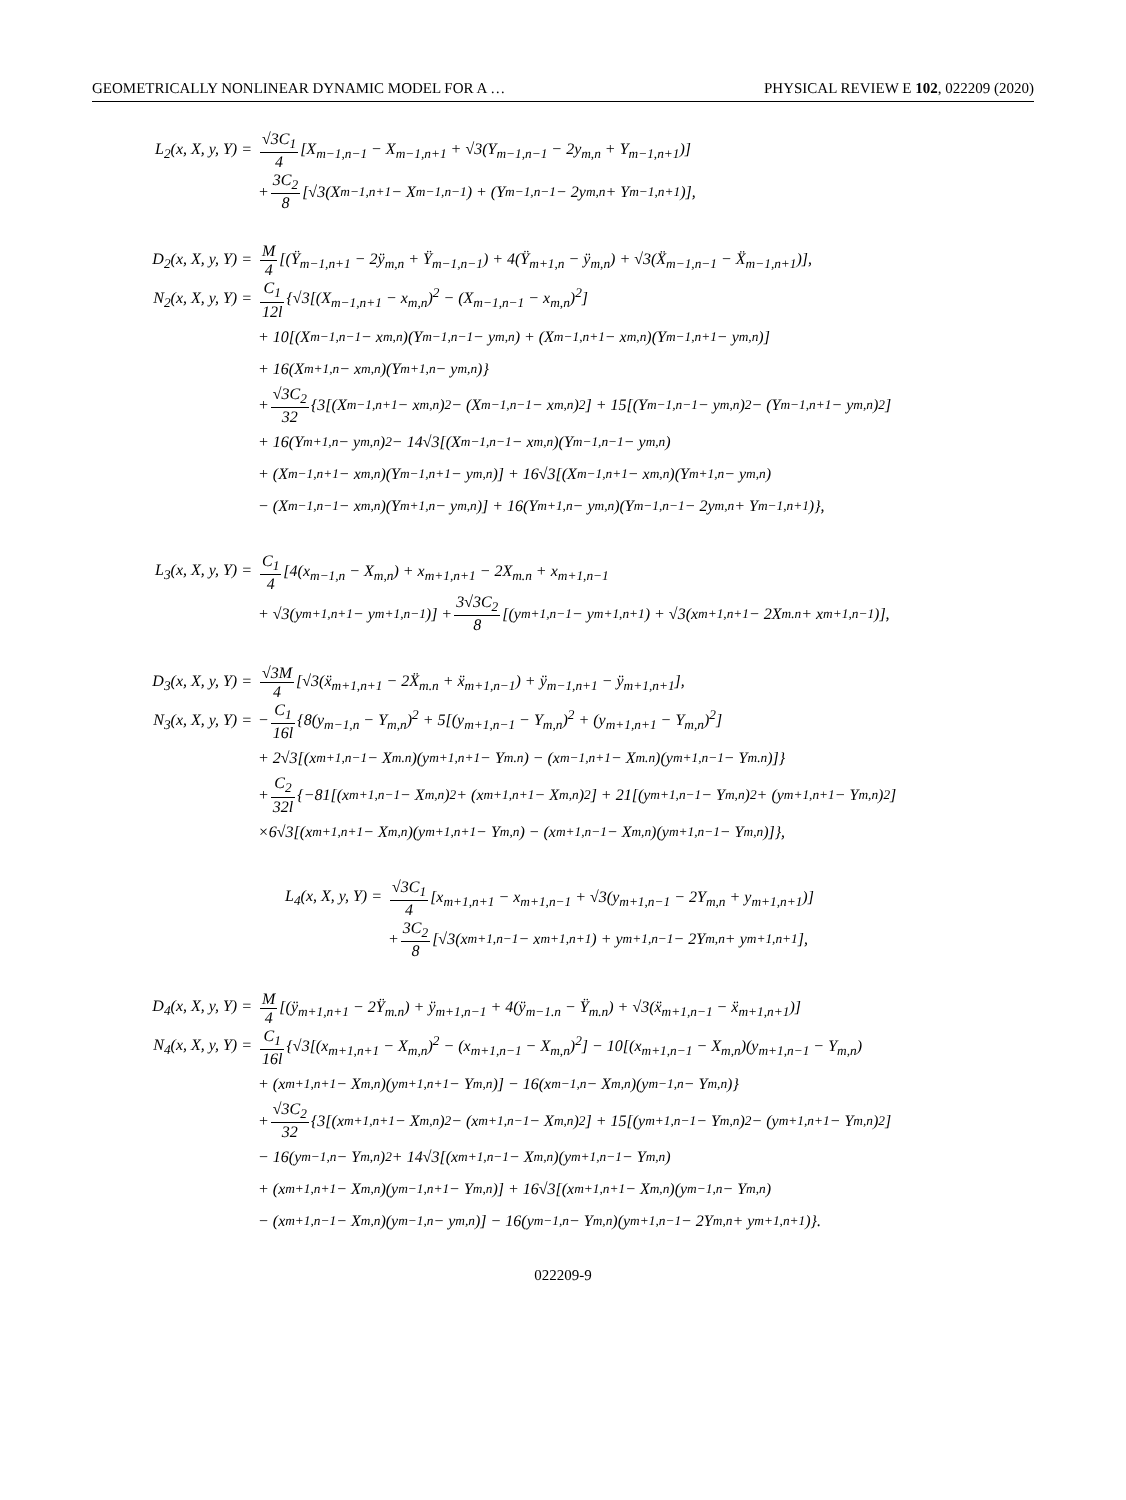GEOMETRICALLY NONLINEAR DYNAMIC MODEL FOR A … PHYSICAL REVIEW E 102, 022209 (2020)
L<sub>2</sub>(x, X, y, Y) = √3C<sub>1</sub> 4[X<sub>m−1,n−1</sub> − X<sub>m−1,n+1</sub> + √3(Y<sub>m−1,n−1</sub> − 2y<sub>m,n</sub> + Y<sub>m−1,n+1</sub>)]
+ 3C<sub>2</sub> 8 [√3(X<sub>m−1,n+1</sub> − X<sub>m−1,n−1</sub>) + (Y<sub>m−1,n−1</sub> − 2y<sub>m,n</sub> + Y<sub>m−1,n+1</sub>)],
D<sub>2</sub>(x, X, y, Y) = M 4[(Ÿ<sub>m−1,n+1</sub> − 2ÿ<sub>m,n</sub> + Ÿ<sub>m−1,n−1</sub>) + 4(Ÿ<sub>m+1,n</sub> − ÿ<sub>m,n</sub>) + √3(Ẍ<sub>m−1,n−1</sub> − Ẍ<sub>m−1,n+1</sub>)],
N<sub>2</sub>(x, X, y, Y) = C<sub>1</sub> 12l{√3[(X<sub>m−1,n+1</sub> − x<sub>m,n</sub>)<sup>2</sup> − (X<sub>m−1,n−1</sub> − x<sub>m,n</sub>)<sup>2</sup>]
+ 10[(X<sub>m−1,n−1</sub> − x<sub>m,n</sub>)(Y<sub>m−1,n−1</sub> − y<sub>m,n</sub>) + (X<sub>m−1,n+1</sub> − x<sub>m,n</sub>)(Y<sub>m−1,n+1</sub> − y<sub>m,n</sub>)]
+ 16(X<sub>m+1,n</sub> − x<sub>m,n</sub>)(Y<sub>m+1,n</sub> − y<sub>m,n</sub>)}
+ √3C<sub>2</sub> 32 {3[(X<sub>m−1,n+1</sub> − x<sub>m,n</sub>)<sup>2</sup> − (X<sub>m−1,n−1</sub> − x<sub>m,n</sub>)<sup>2</sup>] + 15[(Y<sub>m−1,n−1</sub> − y<sub>m,n</sub>)<sup>2</sup> − (Y<sub>m−1,n+1</sub> − y<sub>m,n</sub>)<sup>2</sup>]
+ 16(Y<sub>m+1,n</sub> − y<sub>m,n</sub>)<sup>2</sup> − 14√3[(X<sub>m−1,n−1</sub> − x<sub>m,n</sub>)(Y<sub>m−1,n−1</sub> − y<sub>m,n</sub>)
+ (X<sub>m−1,n+1</sub> − x<sub>m,n</sub>)(Y<sub>m−1,n+1</sub> − y<sub>m,n</sub>)] + 16√3[(X<sub>m−1,n+1</sub> − x<sub>m,n</sub>)(Y<sub>m+1,n</sub> − y<sub>m,n</sub>)
− (X<sub>m−1,n−1</sub> − x<sub>m,n</sub>)(Y<sub>m+1,n</sub> − y<sub>m,n</sub>)] + 16(Y<sub>m+1,n</sub> − y<sub>m,n</sub>)(Y<sub>m−1,n−1</sub> − 2y<sub>m,n</sub> + Y<sub>m−1,n+1</sub>)},
L<sub>3</sub>(x, X, y, Y) = C<sub>1</sub> 4[4(x<sub>m−1,n</sub> − X<sub>m,n</sub>) + x<sub>m+1,n+1</sub> − 2X<sub>m.n</sub> + x<sub>m+1,n−1</sub>
+ √3(y<sub>m+1,n+1</sub> − y<sub>m+1,n−1</sub>)] + 3√3C<sub>2</sub> 8 [(y<sub>m+1,n−1</sub> − y<sub>m+1,n+1</sub>) + √3(x<sub>m+1,n+1</sub> − 2X<sub>m.n</sub> + x<sub>m+1,n−1</sub>)],
D<sub>3</sub>(x, X, y, Y) = √3M 4[√3(ẍ<sub>m+1,n+1</sub> − 2Ẍ<sub>m.n</sub> + ẍ<sub>m+1,n−1</sub>) + ÿ<sub>m−1,n+1</sub> − ÿ<sub>m+1,n+1</sub>],
N<sub>3</sub>(x, X, y, Y) = −C<sub>1</sub> 16l{8(y<sub>m−1,n</sub> − Y<sub>m,n</sub>)<sup>2</sup> + 5[(y<sub>m+1,n−1</sub> − Y<sub>m,n</sub>)<sup>2</sup> + (y<sub>m+1,n+1</sub> − Y<sub>m,n</sub>)<sup>2</sup>]
+ 2√3[(x<sub>m+1,n−1</sub> − X<sub>m.n</sub>)(y<sub>m+1,n+1</sub> − Y<sub>m.n</sub>) − (x<sub>m−1,n+1</sub> − X<sub>m.n</sub>)(y<sub>m+1,n−1</sub> − Y<sub>m.n</sub>)]}
+ C<sub>2</sub> 32l {−81[(x<sub>m+1,n−1</sub> − X<sub>m,n</sub>)<sup>2</sup> + (x<sub>m+1,n+1</sub> − X<sub>m,n</sub>)<sup>2</sup>] + 21[(y<sub>m+1,n−1</sub> − Y<sub>m,n</sub>)<sup>2</sup> + (y<sub>m+1,n+1</sub> − Y<sub>m,n</sub>)<sup>2</sup>]
×6√3[(x<sub>m+1,n+1</sub> − X<sub>m,n</sub>)(y<sub>m+1,n+1</sub> − Y<sub>m,n</sub>) − (x<sub>m+1,n−1</sub> − X<sub>m,n</sub>)(y<sub>m+1,n−1</sub> − Y<sub>m,n</sub>)]},
L<sub>4</sub>(x, X, y, Y) = √3C<sub>1</sub> 4[x<sub>m+1,n+1</sub> − x<sub>m+1,n−1</sub> + √3(y<sub>m+1,n−1</sub> − 2Y<sub>m,n</sub> + y<sub>m+1,n+1</sub>)]
+ 3C<sub>2</sub> 8 [√3(x<sub>m+1,n−1</sub> − x<sub>m+1,n+1</sub>) + y<sub>m+1,n−1</sub> − 2Y<sub>m,n</sub> + y<sub>m+1,n+1</sub>],
D<sub>4</sub>(x, X, y, Y) = M 4[(ÿ<sub>m+1,n+1</sub> − 2Ÿ<sub>m.n</sub>) + ÿ<sub>m+1,n−1</sub> + 4(ÿ<sub>m−1.n</sub> − Ÿ<sub>m.n</sub>) + √3(ẍ<sub>m+1,n−1</sub> − ẍ<sub>m+1,n+1</sub>)]
N<sub>4</sub>(x, X, y, Y) = C<sub>1</sub> 16l{√3[(x<sub>m+1,n+1</sub> − X<sub>m,n</sub>)<sup>2</sup> − (x<sub>m+1,n−1</sub> − X<sub>m,n</sub>)<sup>2</sup>] − 10[(x<sub>m+1,n−1</sub> − X<sub>m,n</sub>)(y<sub>m+1,n−1</sub> − Y<sub>m,n</sub>)
+ (x<sub>m+1,n+1</sub> − X<sub>m,n</sub>)(y<sub>m+1,n+1</sub> − Y<sub>m,n</sub>)] − 16(x<sub>m−1,n</sub> − X<sub>m,n</sub>)(y<sub>m−1,n</sub> − Y<sub>m,n</sub>)}
+ √3C<sub>2</sub> 32 {3[(x<sub>m+1,n+1</sub> − X<sub>m,n</sub>)<sup>2</sup> − (x<sub>m+1,n−1</sub> − X<sub>m,n</sub>)<sup>2</sup>] + 15[(y<sub>m+1,n−1</sub> − Y<sub>m,n</sub>)<sup>2</sup> − (y<sub>m+1,n+1</sub> − Y<sub>m,n</sub>)<sup>2</sup>]
− 16(y<sub>m−1,n</sub> − Y<sub>m,n</sub>)<sup>2</sup> + 14√3[(x<sub>m+1,n−1</sub> − X<sub>m,n</sub>)(y<sub>m+1,n−1</sub> − Y<sub>m,n</sub>)
+ (x<sub>m+1,n+1</sub> − X<sub>m,n</sub>)(y<sub>m−1,n+1</sub> − Y<sub>m,n</sub>)] + 16√3[(x<sub>m+1,n+1</sub> − X<sub>m,n</sub>)(y<sub>m−1,n</sub> − Y<sub>m,n</sub>)
− (x<sub>m+1,n−1</sub> − X<sub>m,n</sub>)(y<sub>m−1,n</sub> − y<sub>m,n</sub>)] − 16(y<sub>m−1,n</sub> − Y<sub>m,n</sub>)(y<sub>m+1,n−1</sub> − 2Y<sub>m,n</sub> + y<sub>m+1,n+1</sub>)}.
022209-9